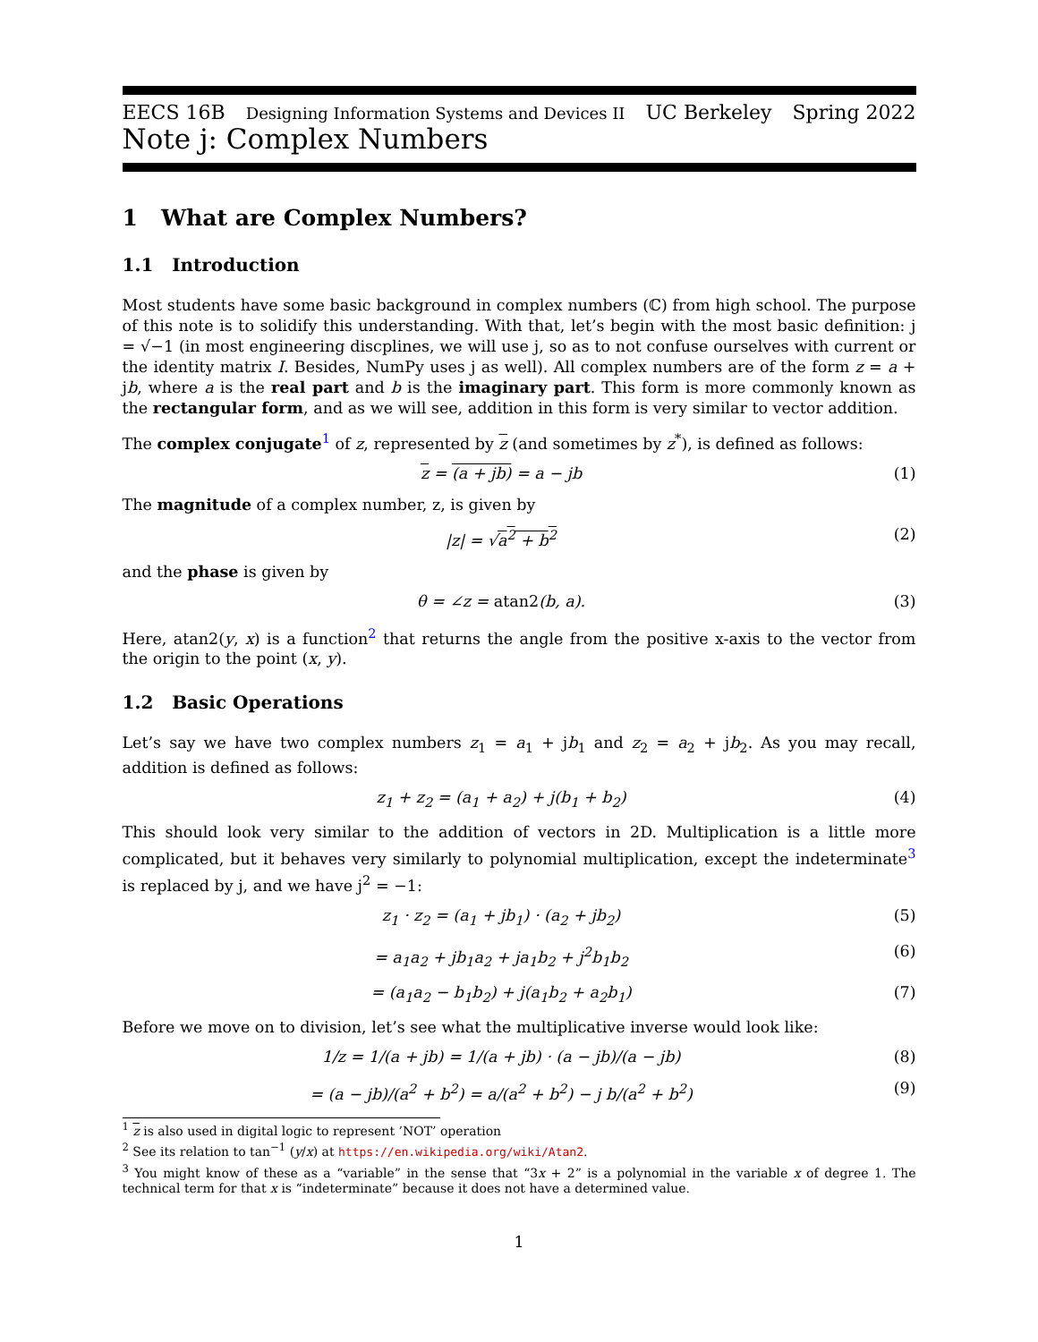EECS 16B Designing Information Systems and Devices II UC Berkeley Spring 2022
Note j: Complex Numbers
1 What are Complex Numbers?
1.1 Introduction
Most students have some basic background in complex numbers (ℂ) from high school. The purpose of this note is to solidify this understanding. With that, let’s begin with the most basic definition: j = √−1 (in most engineering discplines, we will use j, so as to not confuse ourselves with current or the identity matrix I. Besides, NumPy uses j as well). All complex numbers are of the form z = a + jb, where a is the real part and b is the imaginary part. This form is more commonly known as the rectangular form, and as we will see, addition in this form is very similar to vector addition.
The complex conjugate<sup>1</sup> of z, represented by z (and sometimes by z<sup>*</sup>), is defined as follows:
z = (a + jb) = a − jb (1)
The magnitude of a complex number, z, is given by
|z| = √a<sup>2</sup> + b<sup>2</sup> (2)
and the phase is given by
θ = ∠z = atan2(b, a). (3)
Here, atan2(y, x) is a function<sup>2</sup> that returns the angle from the positive x-axis to the vector from the origin to the point (x, y).
1.2 Basic Operations
Let’s say we have two complex numbers z<sub>1</sub> = a<sub>1</sub> + jb<sub>1</sub> and z<sub>2</sub> = a<sub>2</sub> + jb<sub>2</sub>. As you may recall, addition is defined as follows:
z<sub>1</sub> + z<sub>2</sub> = (a<sub>1</sub> + a<sub>2</sub>) + j(b<sub>1</sub> + b<sub>2</sub>) (4)
This should look very similar to the addition of vectors in 2D. Multiplication is a little more complicated, but it behaves very similarly to polynomial multiplication, except the indeterminate<sup>3</sup> is replaced by j, and we have j<sup>2</sup> = −1:
z<sub>1</sub> · z<sub>2</sub> = (a<sub>1</sub> + jb<sub>1</sub>) · (a<sub>2</sub> + jb<sub>2</sub>) (5)
= a<sub>1</sub>a<sub>2</sub> + jb<sub>1</sub>a<sub>2</sub> + ja<sub>1</sub>b<sub>2</sub> + j<sup>2</sup>b<sub>1</sub>b<sub>2</sub> (6)
= (a<sub>1</sub>a<sub>2</sub> − b<sub>1</sub>b<sub>2</sub>) + j(a<sub>1</sub>b<sub>2</sub> + a<sub>2</sub>b<sub>1</sub>) (7)
Before we move on to division, let’s see what the multiplicative inverse would look like:
1/z = 1/(a + jb) = 1/(a + jb) · (a − jb)/(a − jb) (8)
= (a − jb)/(a<sup>2</sup> + b<sup>2</sup>) = a/(a<sup>2</sup> + b<sup>2</sup>) − j b/(a<sup>2</sup> + b<sup>2</sup>) (9)
<sup>1</sup> z is also used in digital logic to represent ’NOT’ operation
<sup>2</sup> See its relation to tan<sup>−1</sup> (y/x) at https://en.wikipedia.org/wiki/Atan2.
<sup>3</sup> You might know of these as a “variable” in the sense that “3x + 2” is a polynomial in the variable x of degree 1. The technical term for that x is “indeterminate” because it does not have a determined value.
1